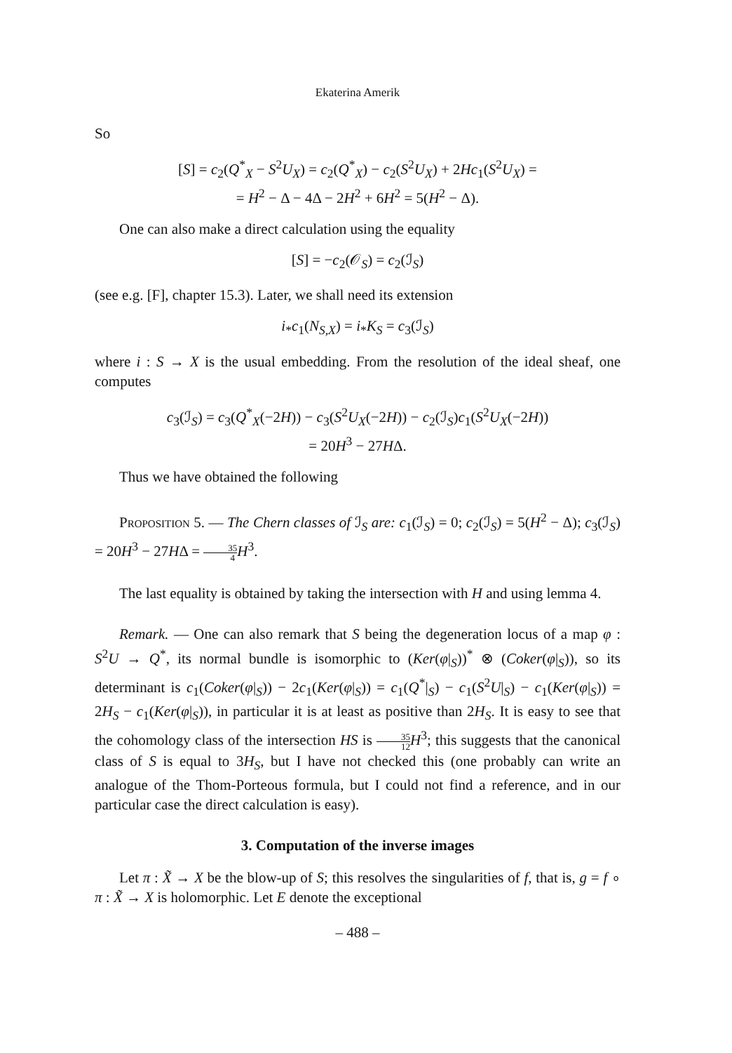Ekaterina Amerik
So
[S] = c<sub>2</sub>(Q<sup>*</sup><sub>X</sub> − S<sup>2</sup>U<sub>X</sub>) = c<sub>2</sub>(Q<sup>*</sup><sub>X</sub>) − c<sub>2</sub>(S<sup>2</sup>U<sub>X</sub>) + 2Hc<sub>1</sub>(S<sup>2</sup>U<sub>X</sub>) =
= H<sup>2</sup> − Δ − 4Δ − 2H<sup>2</sup> + 6H<sup>2</sup> = 5(H<sup>2</sup> − Δ).
One can also make a direct calculation using the equality
[S] = −c<sub>2</sub>(𝒪<sub>S</sub>) = c<sub>2</sub>(ℐ<sub>S</sub>)
(see e.g. [F], chapter 15.3). Later, we shall need its extension
i<sub>*</sub>c<sub>1</sub>(N<sub>S,X</sub>) = i<sub>*</sub>K<sub>S</sub> = c<sub>3</sub>(ℐ<sub>S</sub>)
where i : S → X is the usual embedding. From the resolution of the ideal sheaf, one computes
c<sub>3</sub>(ℐ<sub>S</sub>) = c<sub>3</sub>(Q<sup>*</sup><sub>X</sub>(−2H)) − c<sub>3</sub>(S<sup>2</sup>U<sub>X</sub>(−2H)) − c<sub>2</sub>(ℐ<sub>S</sub>)c<sub>1</sub>(S<sup>2</sup>U<sub>X</sub>(−2H))
= 20H<sup>3</sup> − 27HΔ.
Thus we have obtained the following
Proposition 5. — The Chern classes of ℐ<sub>S</sub> are: c<sub>1</sub>(ℐ<sub>S</sub>) = 0; c<sub>2</sub>(ℐ<sub>S</sub>) = 5(H<sup>2</sup> − Δ); c<sub>3</sub>(ℐ<sub>S</sub>) = 20H<sup>3</sup> − 27HΔ = 35 4 H<sup>3</sup>.
The last equality is obtained by taking the intersection with H and using lemma 4.
Remark. — One can also remark that S being the degeneration locus of a map φ : S<sup>2</sup>U → Q<sup>*</sup>, its normal bundle is isomorphic to (Ker(φ|<sub>S</sub>))<sup>*</sup> ⊗ (Coker(φ|<sub>S</sub>)), so its determinant is c<sub>1</sub>(Coker(φ|<sub>S</sub>)) − 2c<sub>1</sub>(Ker(φ|<sub>S</sub>)) = c<sub>1</sub>(Q<sup>*</sup>|<sub>S</sub>) − c<sub>1</sub>(S<sup>2</sup>U|<sub>S</sub>) − c<sub>1</sub>(Ker(φ|<sub>S</sub>)) = 2H<sub>S</sub> − c<sub>1</sub>(Ker(φ|<sub>S</sub>)), in particular it is at least as positive than 2H<sub>S</sub>. It is easy to see that the cohomology class of the intersection HS is 35 12 H<sup>3</sup>; this suggests that the canonical class of S is equal to 3H<sub>S</sub>, but I have not checked this (one probably can write an analogue of the Thom-Porteous formula, but I could not find a reference, and in our particular case the direct calculation is easy).
3. Computation of the inverse images
Let π : X̃ → X be the blow-up of S; this resolves the singularities of f, that is, g = f ∘ π : X̃ → X is holomorphic. Let E denote the exceptional
– 488 –